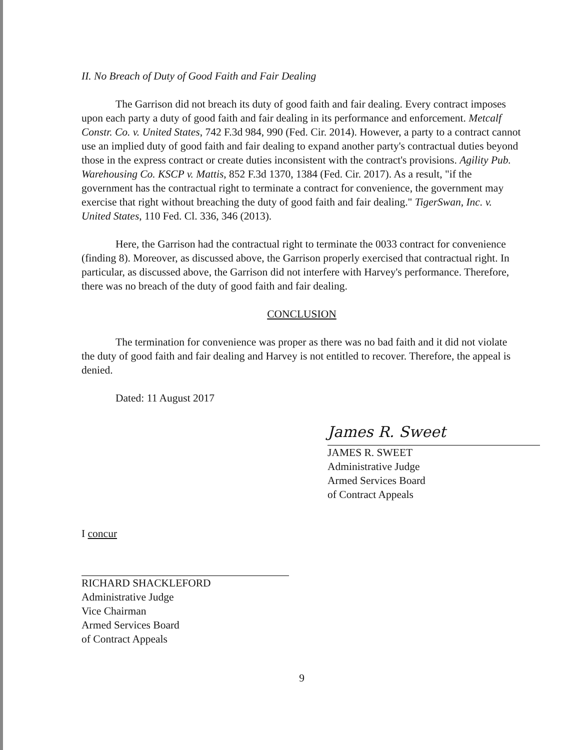II. No Breach of Duty of Good Faith and Fair Dealing
The Garrison did not breach its duty of good faith and fair dealing. Every contract imposes upon each party a duty of good faith and fair dealing in its performance and enforcement. Metcalf Constr. Co. v. United States, 742 F.3d 984, 990 (Fed. Cir. 2014). However, a party to a contract cannot use an implied duty of good faith and fair dealing to expand another party's contractual duties beyond those in the express contract or create duties inconsistent with the contract's provisions. Agility Pub. Warehousing Co. KSCP v. Mattis, 852 F.3d 1370, 1384 (Fed. Cir. 2017). As a result, "if the government has the contractual right to terminate a contract for convenience, the government may exercise that right without breaching the duty of good faith and fair dealing." TigerSwan, Inc. v. United States, 110 Fed. Cl. 336, 346 (2013).
Here, the Garrison had the contractual right to terminate the 0033 contract for convenience (finding 8). Moreover, as discussed above, the Garrison properly exercised that contractual right. In particular, as discussed above, the Garrison did not interfere with Harvey's performance. Therefore, there was no breach of the duty of good faith and fair dealing.
CONCLUSION
The termination for convenience was proper as there was no bad faith and it did not violate the duty of good faith and fair dealing and Harvey is not entitled to recover. Therefore, the appeal is denied.
Dated: 11 August 2017
James R. Sweet
JAMES R. SWEET
Administrative Judge
Armed Services Board
of Contract Appeals
I concur
RICHARD SHACKLEFORD
Administrative Judge
Vice Chairman
Armed Services Board
of Contract Appeals
9